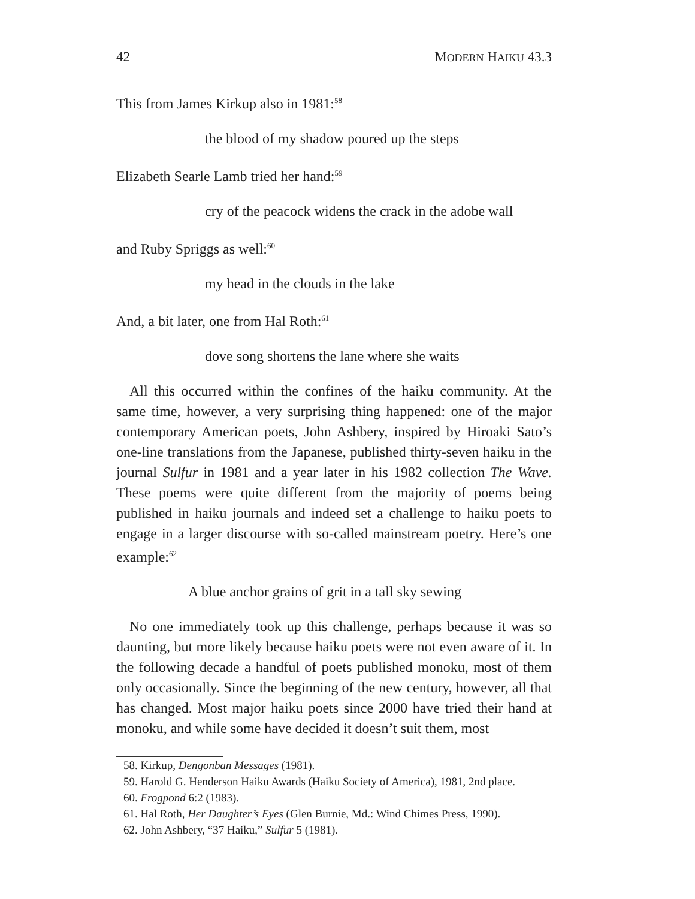42 MODERN HAIKU 43.3
This from James Kirkup also in 1981:<sup>58</sup>
the blood of my shadow poured up the steps
Elizabeth Searle Lamb tried her hand:<sup>59</sup>
cry of the peacock widens the crack in the adobe wall
and Ruby Spriggs as well:<sup>60</sup>
my head in the clouds in the lake
And, a bit later, one from Hal Roth:<sup>61</sup>
dove song shortens the lane where she waits
All this occurred within the confines of the haiku community. At the same time, however, a very surprising thing happened: one of the major contemporary American poets, John Ashbery, inspired by Hiroaki Sato’s one-line translations from the Japanese, published thirty-seven haiku in the journal Sulfur in 1981 and a year later in his 1982 collection The Wave. These poems were quite different from the majority of poems being published in haiku journals and indeed set a challenge to haiku poets to engage in a larger discourse with so-called mainstream poetry. Here’s one example:<sup>62</sup>
A blue anchor grains of grit in a tall sky sewing
No one immediately took up this challenge, perhaps because it was so daunting, but more likely because haiku poets were not even aware of it. In the following decade a handful of poets published monoku, most of them only occasionally. Since the beginning of the new century, however, all that has changed. Most major haiku poets since 2000 have tried their hand at monoku, and while some have decided it doesn’t suit them, most
58. Kirkup, Dengonban Messages (1981).
59. Harold G. Henderson Haiku Awards (Haiku Society of America), 1981, 2nd place.
60. Frogpond 6:2 (1983).
61. Hal Roth, Her Daughter’s Eyes (Glen Burnie, Md.: Wind Chimes Press, 1990).
62. John Ashbery, “37 Haiku,” Sulfur 5 (1981).